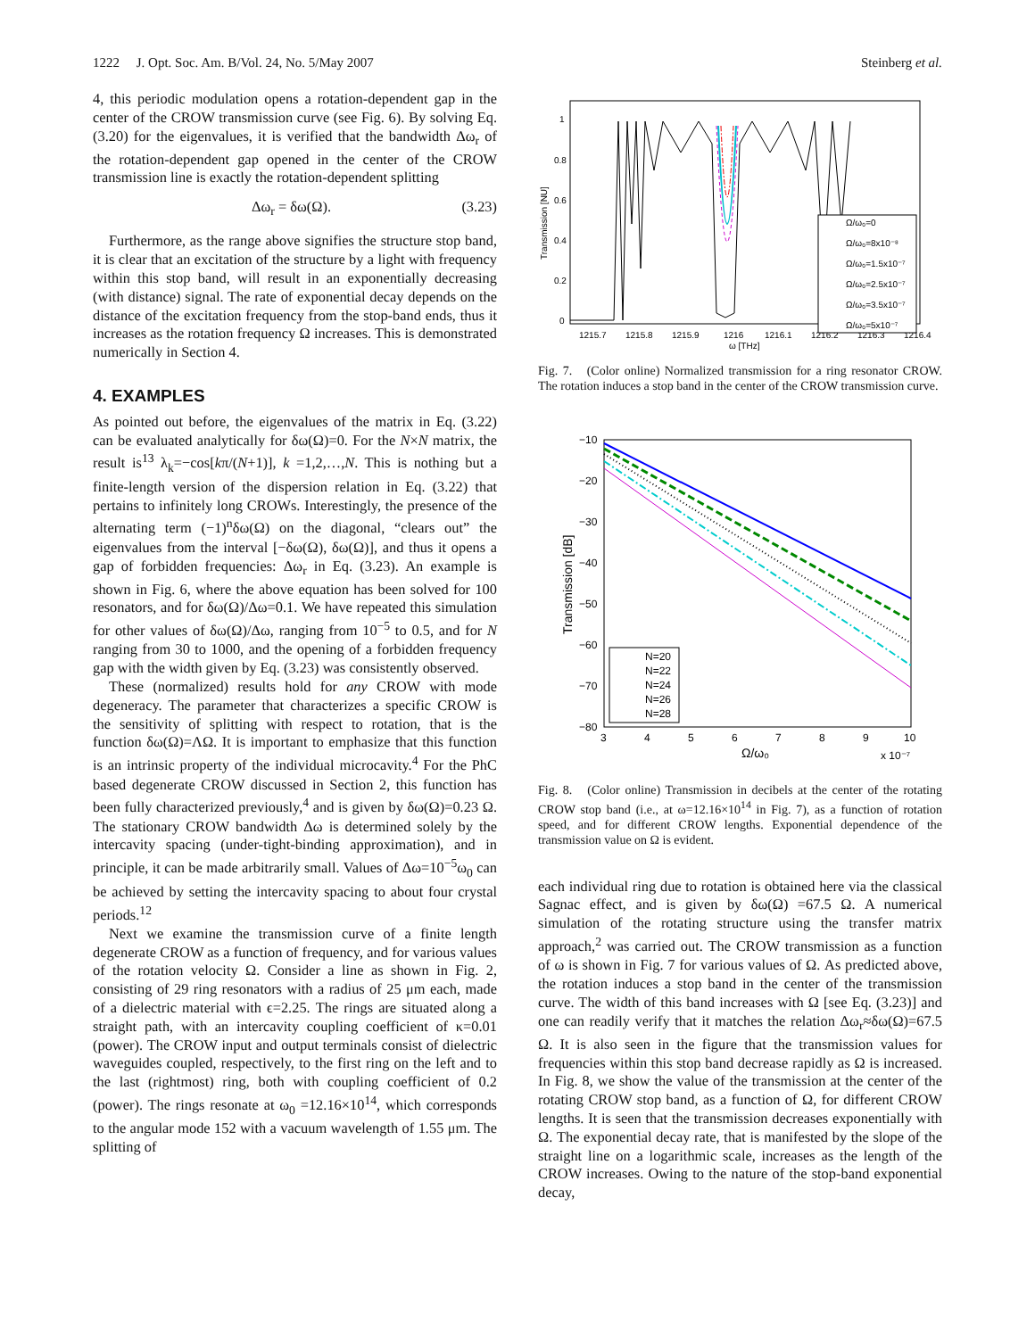1222 J. Opt. Soc. Am. B/Vol. 24, No. 5/May 2007 Steinberg et al.
4, this periodic modulation opens a rotation-dependent gap in the center of the CROW transmission curve (see Fig. 6). By solving Eq. (3.20) for the eigenvalues, it is verified that the bandwidth Δω<sub>r</sub> of the rotation-dependent gap opened in the center of the CROW transmission line is exactly the rotation-dependent splitting
Δω<sub>r</sub> = δω(Ω). (3.23)
Furthermore, as the range above signifies the structure stop band, it is clear that an excitation of the structure by a light with frequency within this stop band, will result in an exponentially decreasing (with distance) signal. The rate of exponential decay depends on the distance of the excitation frequency from the stop-band ends, thus it increases as the rotation frequency Ω increases. This is demonstrated numerically in Section 4.
4. EXAMPLES
As pointed out before, the eigenvalues of the matrix in Eq. (3.22) can be evaluated analytically for δω(Ω)=0. For the N×N matrix, the result is<sup>13</sup> λ<sub>k</sub>=−cos[kπ/(N+1)], k =1,2,…,N. This is nothing but a finite-length version of the dispersion relation in Eq. (3.22) that pertains to infinitely long CROWs. Interestingly, the presence of the alternating term (−1)<sup>n</sup>δω(Ω) on the diagonal, “clears out” the eigenvalues from the interval [−δω(Ω), δω(Ω)], and thus it opens a gap of forbidden frequencies: Δω<sub>r</sub> in Eq. (3.23). An example is shown in Fig. 6, where the above equation has been solved for 100 resonators, and for δω(Ω)/Δω=0.1. We have repeated this simulation for other values of δω(Ω)/Δω, ranging from 10<sup>−5</sup> to 0.5, and for N ranging from 30 to 1000, and the opening of a forbidden frequency gap with the width given by Eq. (3.23) was consistently observed.
These (normalized) results hold for any CROW with mode degeneracy. The parameter that characterizes a specific CROW is the sensitivity of splitting with respect to rotation, that is the function δω(Ω)=ΛΩ. It is important to emphasize that this function is an intrinsic property of the individual microcavity.<sup>4</sup> For the PhC based degenerate CROW discussed in Section 2, this function has been fully characterized previously,<sup>4</sup> and is given by δω(Ω)=0.23 Ω. The stationary CROW bandwidth Δω is determined solely by the intercavity spacing (under-tight-binding approximation), and in principle, it can be made arbitrarily small. Values of Δω=10<sup>−5</sup>ω<sub>0</sub> can be achieved by setting the intercavity spacing to about four crystal periods.<sup>12</sup>
Next we examine the transmission curve of a finite length degenerate CROW as a function of frequency, and for various values of the rotation velocity Ω. Consider a line as shown in Fig. 2, consisting of 29 ring resonators with a radius of 25 μm each, made of a dielectric material with ϵ=2.25. The rings are situated along a straight path, with an intercavity coupling coefficient of κ=0.01 (power). The CROW input and output terminals consist of dielectric waveguides coupled, respectively, to the first ring on the left and to the last (rightmost) ring, both with coupling coefficient of 0.2 (power). The rings resonate at ω<sub>0</sub> =12.16×10<sup>14</sup>, which corresponds to the angular mode 152 with a vacuum wavelength of 1.55 μm. The splitting of
Transmission [NU]
1
0.8
0.6
0.4
0.2
0
1215.7
1215.8
1215.9
1216
1216.1
1216.2
1216.3
1216.4
ω [THz]
Ω/ω₀=0
Ω/ω₀=8x10⁻⁸
Ω/ω₀=1.5x10⁻⁷
Ω/ω₀=2.5x10⁻⁷
Ω/ω₀=3.5x10⁻⁷
Ω/ω₀=5x10⁻⁷
Fig. 7. (Color online) Normalized transmission for a ring resonator CROW. The rotation induces a stop band in the center of the CROW transmission curve.
Transmission [dB]
−10
−20
−30
−40
−50
−60
−70
−80
3
4
5
6
7
8
9
10
Ω/ω₀
x 10⁻⁷
N=20
N=22
N=24
N=26
N=28
Fig. 8. (Color online) Transmission in decibels at the center of the rotating CROW stop band (i.e., at ω=12.16×10<sup>14</sup> in Fig. 7), as a function of rotation speed, and for different CROW lengths. Exponential dependence of the transmission value on Ω is evident.
each individual ring due to rotation is obtained here via the classical Sagnac effect, and is given by δω(Ω) =67.5 Ω. A numerical simulation of the rotating structure using the transfer matrix approach,<sup>2</sup> was carried out. The CROW transmission as a function of ω is shown in Fig. 7 for various values of Ω. As predicted above, the rotation induces a stop band in the center of the transmission curve. The width of this band increases with Ω [see Eq. (3.23)] and one can readily verify that it matches the relation Δω<sub>r</sub>≈δω(Ω)=67.5 Ω. It is also seen in the figure that the transmission values for frequencies within this stop band decrease rapidly as Ω is increased. In Fig. 8, we show the value of the transmission at the center of the rotating CROW stop band, as a function of Ω, for different CROW lengths. It is seen that the transmission decreases exponentially with Ω. The exponential decay rate, that is manifested by the slope of the straight line on a logarithmic scale, increases as the length of the CROW increases. Owing to the nature of the stop-band exponential decay,